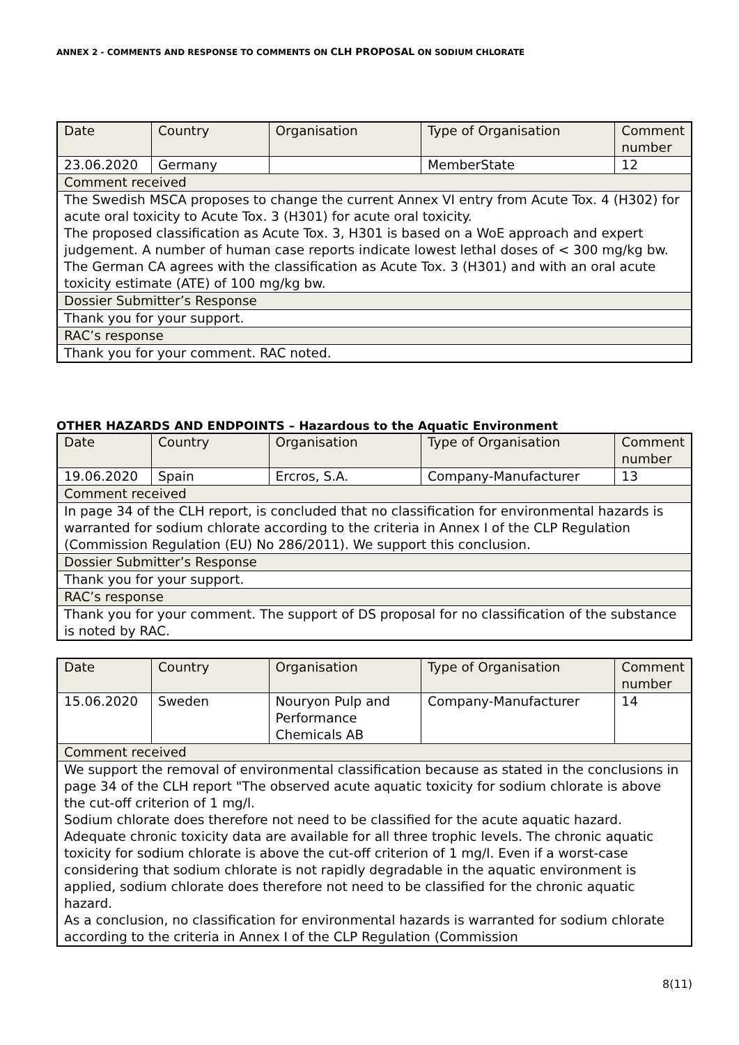ANNEX 2 - COMMENTS AND RESPONSE TO COMMENTS ON CLH PROPOSAL ON SODIUM CHLORATE
| Date | Country | Organisation | Type of Organisation | Comment number |
| 23.06.2020 | Germany | | MemberState | 12 |
| Comment received | | | | |
| The Swedish MSCA proposes to change the current Annex VI entry from Acute Tox. 4 (H302) for acute oral toxicity to Acute Tox. 3 (H301) for acute oral toxicity. The proposed classification as Acute Tox. 3, H301 is based on a WoE approach and expert judgement. A number of human case reports indicate lowest lethal doses of < 300 mg/kg bw. The German CA agrees with the classification as Acute Tox. 3 (H301) and with an oral acute toxicity estimate (ATE) of 100 mg/kg bw. | | | | |
| Dossier Submitter’s Response | | | | |
| Thank you for your support. | | | | |
| RAC’s response | | | | |
| Thank you for your comment. RAC noted. | | | | |
OTHER HAZARDS AND ENDPOINTS – Hazardous to the Aquatic Environment
| Date | Country | Organisation | Type of Organisation | Comment number |
| 19.06.2020 | Spain | Ercros, S.A. | Company-Manufacturer | 13 |
| Comment received | | | | |
| In page 34 of the CLH report, is concluded that no classification for environmental hazards is warranted for sodium chlorate according to the criteria in Annex I of the CLP Regulation (Commission Regulation (EU) No 286/2011). We support this conclusion. | | | | |
| Dossier Submitter’s Response | | | | |
| Thank you for your support. | | | | |
| RAC’s response | | | | |
| Thank you for your comment. The support of DS proposal for no classification of the substance is noted by RAC. | | | | |
| Date | Country | Organisation | Type of Organisation | Comment number |
| 15.06.2020 | Sweden | Nouryon Pulp and Performance Chemicals AB | Company-Manufacturer | 14 |
| Comment received | | | | |
| We support the removal of environmental classification because as stated in the conclusions in page 34 of the CLH report "The observed acute aquatic toxicity for sodium chlorate is above the cut-off criterion of 1 mg/l. Sodium chlorate does therefore not need to be classified for the acute aquatic hazard. Adequate chronic toxicity data are available for all three trophic levels. The chronic aquatic toxicity for sodium chlorate is above the cut-off criterion of 1 mg/l. Even if a worst-case considering that sodium chlorate is not rapidly degradable in the aquatic environment is applied, sodium chlorate does therefore not need to be classified for the chronic aquatic hazard. As a conclusion, no classification for environmental hazards is warranted for sodium chlorate according to the criteria in Annex I of the CLP Regulation (Commission | | | | |
8(11)